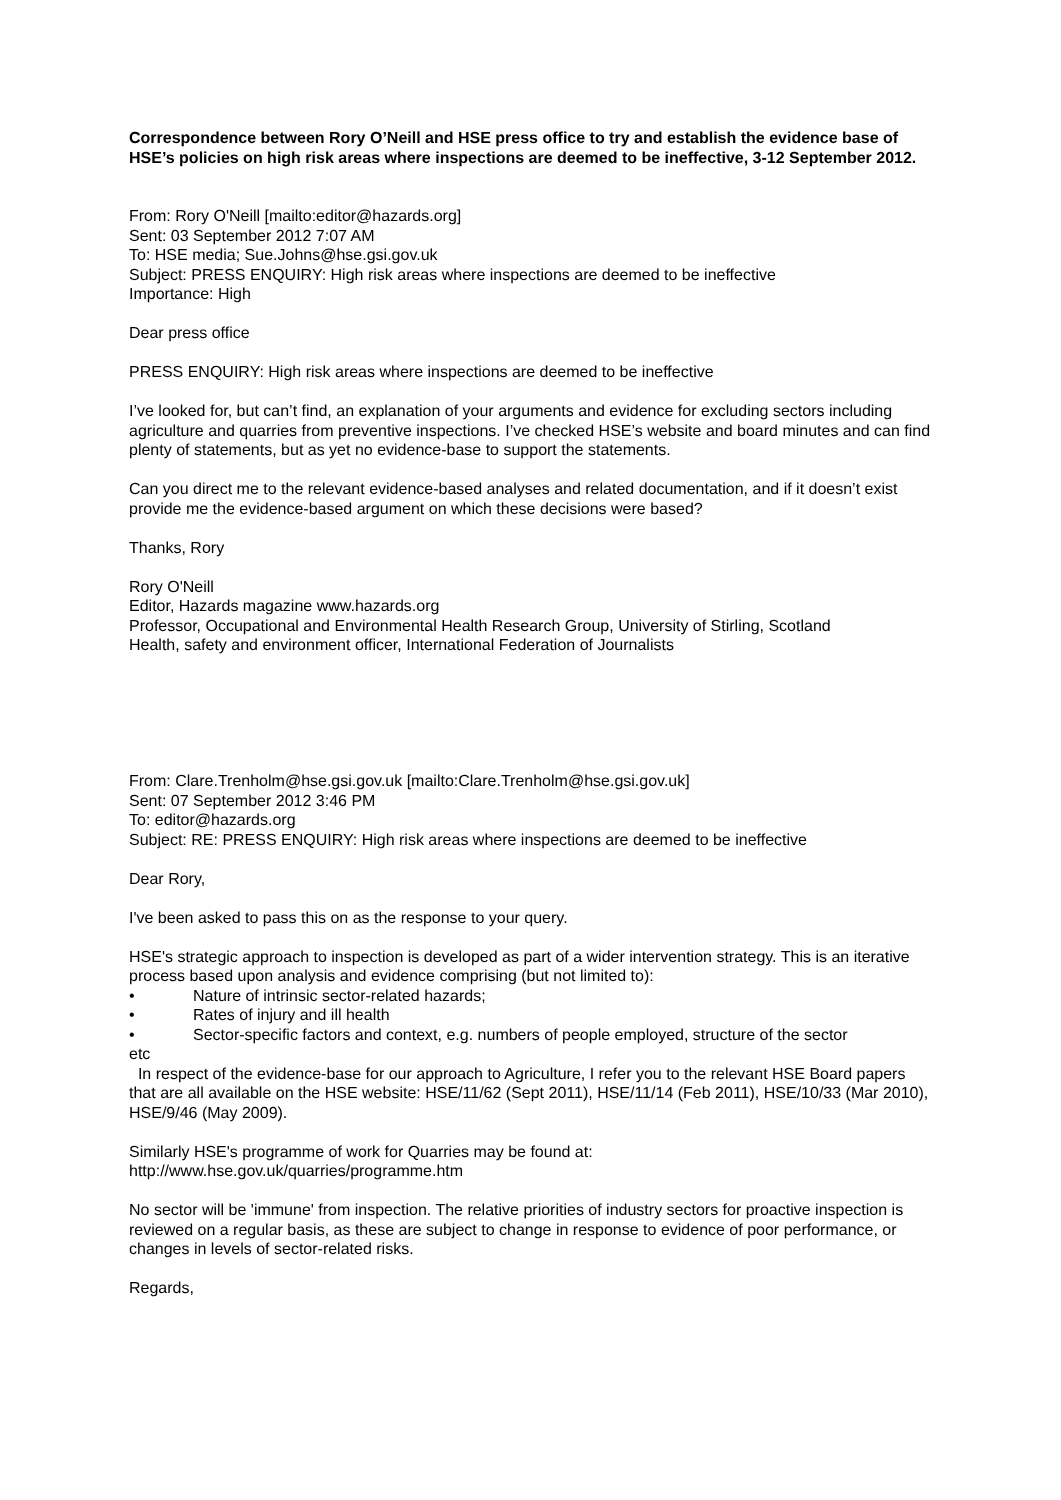Correspondence between Rory O’Neill and HSE press office to try and establish the evidence base of HSE’s policies on high risk areas where inspections are deemed to be ineffective, 3-12 September 2012.
From: Rory O'Neill [mailto:editor@hazards.org]
Sent: 03 September 2012 7:07 AM
To: HSE media; Sue.Johns@hse.gsi.gov.uk
Subject: PRESS ENQUIRY: High risk areas where inspections are deemed to be ineffective
Importance: High
Dear press office
PRESS ENQUIRY: High risk areas where inspections are deemed to be ineffective
I’ve looked for, but can’t find, an explanation of your arguments and evidence for excluding sectors including agriculture and quarries from preventive inspections. I’ve checked HSE’s website and board minutes and can find plenty of statements, but as yet no evidence-base to support the statements.
Can you direct me to the relevant evidence-based analyses and related documentation, and if it doesn’t exist provide me the evidence-based argument on which these decisions were based?
Thanks, Rory
Rory O'Neill
Editor, Hazards magazine www.hazards.org
Professor, Occupational and Environmental Health Research Group, University of Stirling, Scotland
Health, safety and environment officer, International Federation of Journalists
From: Clare.Trenholm@hse.gsi.gov.uk [mailto:Clare.Trenholm@hse.gsi.gov.uk]
Sent: 07 September 2012 3:46 PM
To: editor@hazards.org
Subject: RE: PRESS ENQUIRY: High risk areas where inspections are deemed to be ineffective
Dear Rory,
I've been asked to pass this on as the response to your query.
HSE's strategic approach to inspection is developed as part of a wider intervention strategy. This is an iterative process based upon analysis and evidence comprising (but not limited to):
• Nature of intrinsic sector-related hazards;
• Rates of injury and ill health
• Sector-specific factors and context, e.g. numbers of people employed, structure of the sector
etc
In respect of the evidence-base for our approach to Agriculture, I refer you to the relevant HSE Board papers that are all available on the HSE website: HSE/11/62 (Sept 2011), HSE/11/14 (Feb 2011), HSE/10/33 (Mar 2010), HSE/9/46 (May 2009).
Similarly HSE's programme of work for Quarries may be found at:
http://www.hse.gov.uk/quarries/programme.htm
No sector will be 'immune' from inspection. The relative priorities of industry sectors for proactive inspection is reviewed on a regular basis, as these are subject to change in response to evidence of poor performance, or changes in levels of sector-related risks.
Regards,